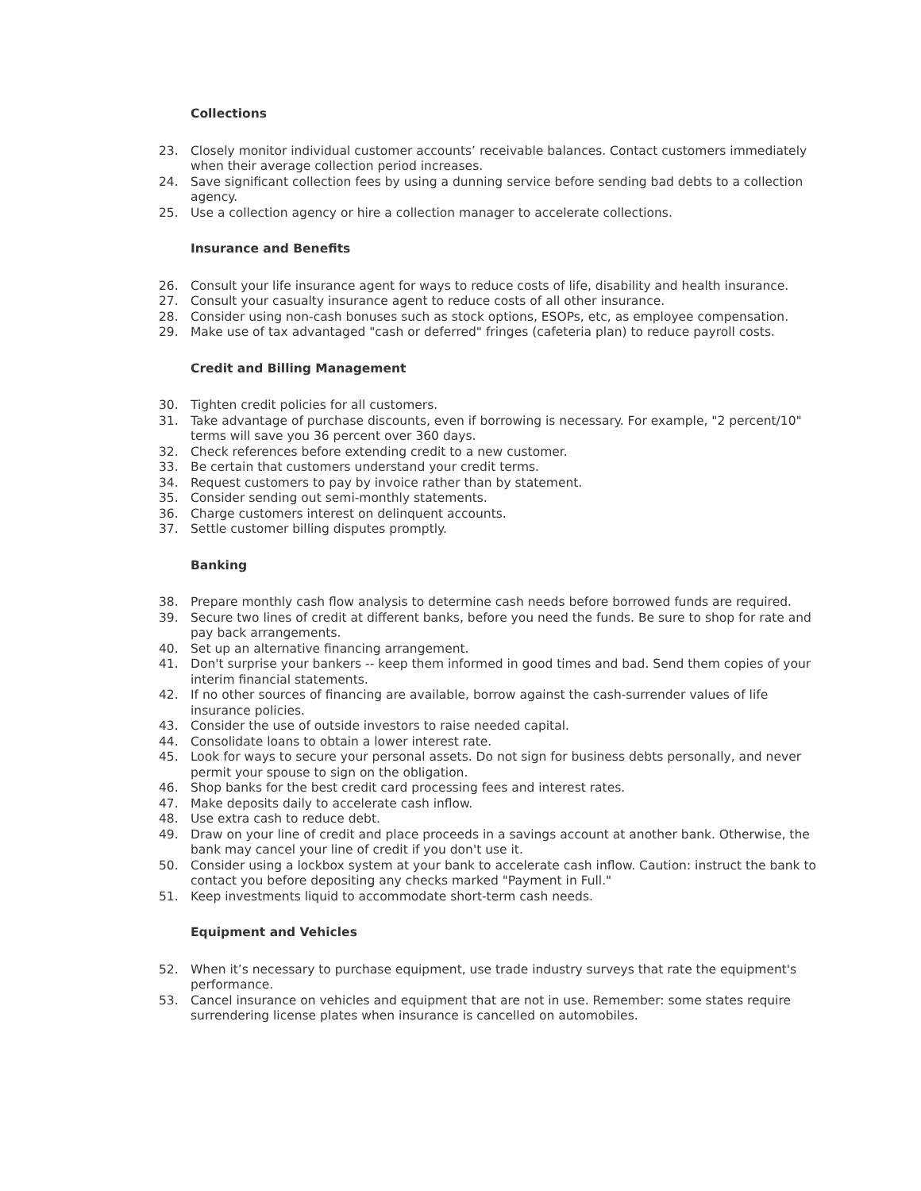Collections
23. Closely monitor individual customer accounts’ receivable balances. Contact customers immediately when their average collection period increases.
24. Save significant collection fees by using a dunning service before sending bad debts to a collection agency.
25. Use a collection agency or hire a collection manager to accelerate collections.
Insurance and Benefits
26. Consult your life insurance agent for ways to reduce costs of life, disability and health insurance.
27. Consult your casualty insurance agent to reduce costs of all other insurance.
28. Consider using non-cash bonuses such as stock options, ESOPs, etc, as employee compensation.
29. Make use of tax advantaged "cash or deferred" fringes (cafeteria plan) to reduce payroll costs.
Credit and Billing Management
30. Tighten credit policies for all customers.
31. Take advantage of purchase discounts, even if borrowing is necessary. For example, "2 percent/10" terms will save you 36 percent over 360 days.
32. Check references before extending credit to a new customer.
33. Be certain that customers understand your credit terms.
34. Request customers to pay by invoice rather than by statement.
35. Consider sending out semi-monthly statements.
36. Charge customers interest on delinquent accounts.
37. Settle customer billing disputes promptly.
Banking
38. Prepare monthly cash flow analysis to determine cash needs before borrowed funds are required.
39. Secure two lines of credit at different banks, before you need the funds. Be sure to shop for rate and pay back arrangements.
40. Set up an alternative financing arrangement.
41. Don't surprise your bankers -- keep them informed in good times and bad. Send them copies of your interim financial statements.
42. If no other sources of financing are available, borrow against the cash-surrender values of life insurance policies.
43. Consider the use of outside investors to raise needed capital.
44. Consolidate loans to obtain a lower interest rate.
45. Look for ways to secure your personal assets. Do not sign for business debts personally, and never permit your spouse to sign on the obligation.
46. Shop banks for the best credit card processing fees and interest rates.
47. Make deposits daily to accelerate cash inflow.
48. Use extra cash to reduce debt.
49. Draw on your line of credit and place proceeds in a savings account at another bank. Otherwise, the bank may cancel your line of credit if you don't use it.
50. Consider using a lockbox system at your bank to accelerate cash inflow. Caution: instruct the bank to contact you before depositing any checks marked "Payment in Full."
51. Keep investments liquid to accommodate short-term cash needs.
Equipment and Vehicles
52. When it’s necessary to purchase equipment, use trade industry surveys that rate the equipment's performance.
53. Cancel insurance on vehicles and equipment that are not in use. Remember: some states require surrendering license plates when insurance is cancelled on automobiles.